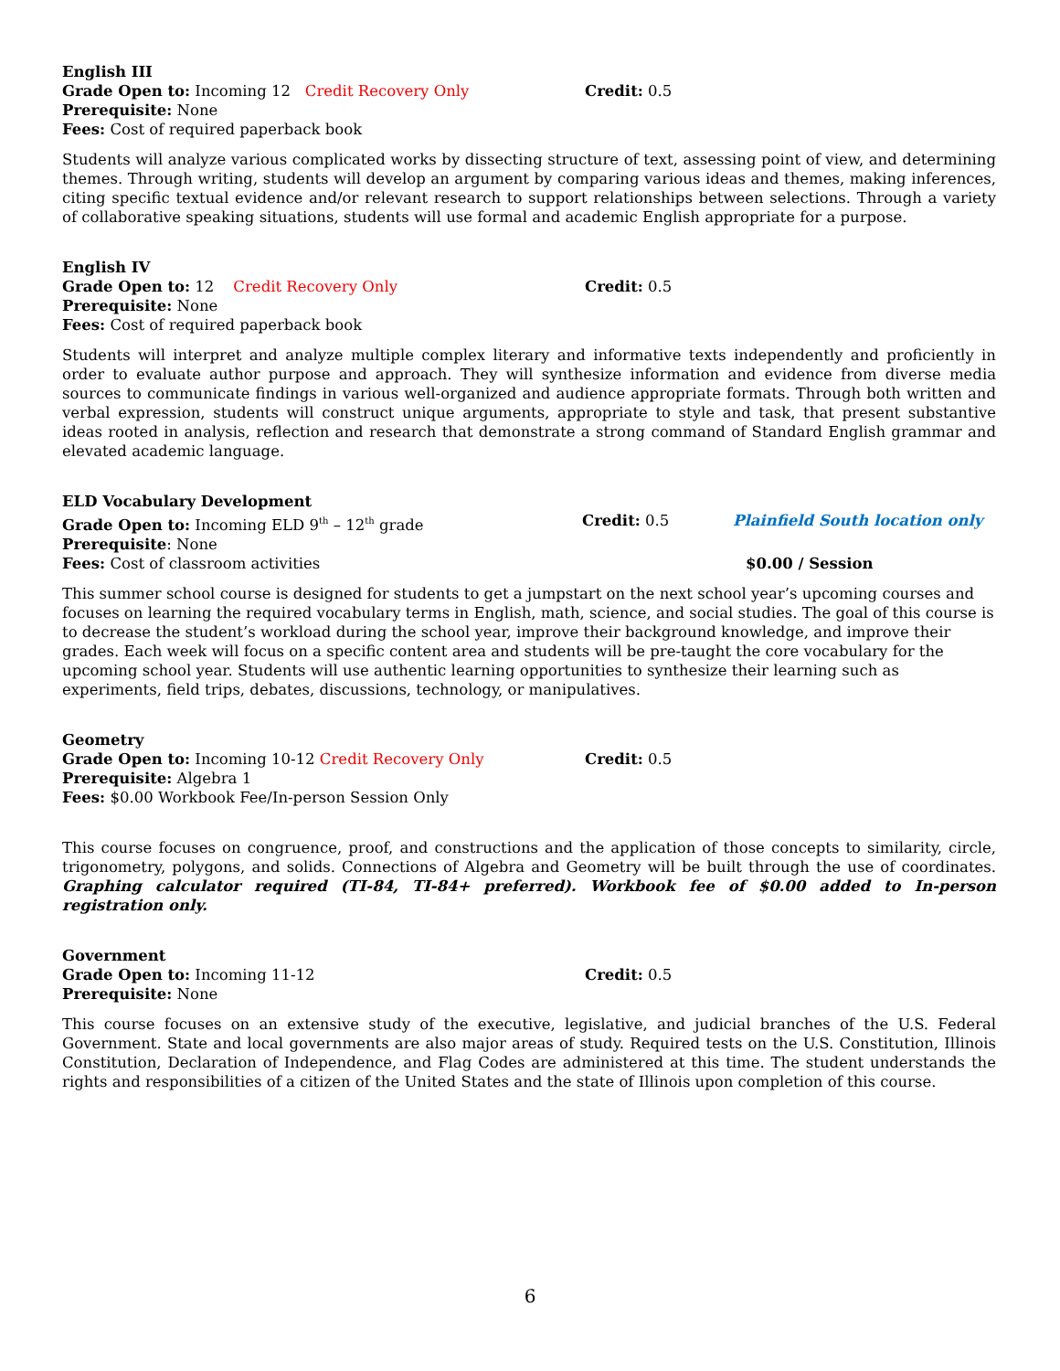English III
Grade Open to: Incoming 12 Credit Recovery Only Credit: 0.5
Prerequisite: None
Fees: Cost of required paperback book
Students will analyze various complicated works by dissecting structure of text, assessing point of view, and determining themes. Through writing, students will develop an argument by comparing various ideas and themes, making inferences, citing specific textual evidence and/or relevant research to support relationships between selections. Through a variety of collaborative speaking situations, students will use formal and academic English appropriate for a purpose.
English IV
Grade Open to: 12 Credit Recovery Only Credit: 0.5
Prerequisite: None
Fees: Cost of required paperback book
Students will interpret and analyze multiple complex literary and informative texts independently and proficiently in order to evaluate author purpose and approach. They will synthesize information and evidence from diverse media sources to communicate findings in various well-organized and audience appropriate formats. Through both written and verbal expression, students will construct unique arguments, appropriate to style and task, that present substantive ideas rooted in analysis, reflection and research that demonstrate a strong command of Standard English grammar and elevated academic language.
ELD Vocabulary Development
Grade Open to: Incoming ELD 9<sup>th</sup> – 12<sup>th</sup> grade Credit: 0.5 Plainfield South location only
Prerequisite: None
Fees: Cost of classroom activities $0.00 / Session
This summer school course is designed for students to get a jumpstart on the next school year’s upcoming courses and focuses on learning the required vocabulary terms in English, math, science, and social studies. The goal of this course is to decrease the student’s workload during the school year, improve their background knowledge, and improve their grades. Each week will focus on a specific content area and students will be pre-taught the core vocabulary for the upcoming school year. Students will use authentic learning opportunities to synthesize their learning such as experiments, field trips, debates, discussions, technology, or manipulatives.
Geometry
Grade Open to: Incoming 10-12 Credit Recovery Only Credit: 0.5
Prerequisite: Algebra 1
Fees: $0.00 Workbook Fee/In-person Session Only
This course focuses on congruence, proof, and constructions and the application of those concepts to similarity, circle, trigonometry, polygons, and solids. Connections of Algebra and Geometry will be built through the use of coordinates. Graphing calculator required (TI-84, TI-84+ preferred). Workbook fee of $0.00 added to In-person registration only.
Government
Grade Open to: Incoming 11-12 Credit: 0.5
Prerequisite: None
This course focuses on an extensive study of the executive, legislative, and judicial branches of the U.S. Federal Government. State and local governments are also major areas of study. Required tests on the U.S. Constitution, Illinois Constitution, Declaration of Independence, and Flag Codes are administered at this time. The student understands the rights and responsibilities of a citizen of the United States and the state of Illinois upon completion of this course.
6